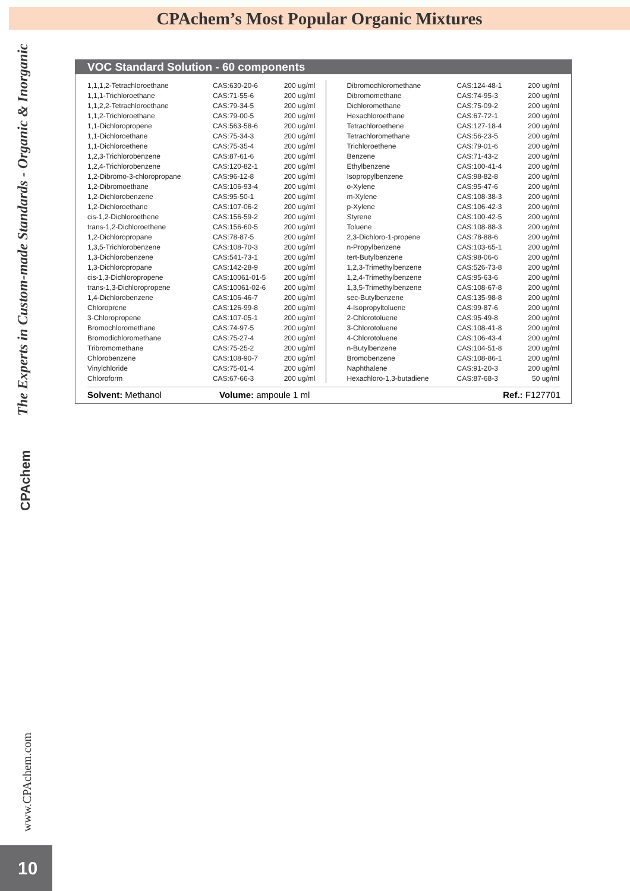CPAchem’s Most Popular Organic Mixtures
The Experts in Custom-made Standards - Organic & Inorganic
CPAchem
www.CPAchem.com
VOC Standard Solution - 60 components
| 1,1,1,2-Tetrachloroethane | CAS:630-20-6 | 200 ug/ml | | Dibromochloromethane | CAS:124-48-1 | 200 ug/ml |
| 1,1,1-Trichloroethane | CAS:71-55-6 | 200 ug/ml | | Dibromomethane | CAS:74-95-3 | 200 ug/ml |
| 1,1,2,2-Tetrachloroethane | CAS:79-34-5 | 200 ug/ml | | Dichloromethane | CAS:75-09-2 | 200 ug/ml |
| 1,1,2-Trichloroethane | CAS:79-00-5 | 200 ug/ml | | Hexachloroethane | CAS:67-72-1 | 200 ug/ml |
| 1,1-Dichloropropene | CAS:563-58-6 | 200 ug/ml | | Tetrachloroethene | CAS:127-18-4 | 200 ug/ml |
| 1,1-Dichloroethane | CAS:75-34-3 | 200 ug/ml | | Tetrachloromethane | CAS:56-23-5 | 200 ug/ml |
| 1,1-Dichloroethene | CAS:75-35-4 | 200 ug/ml | | Trichloroethene | CAS:79-01-6 | 200 ug/ml |
| 1,2,3-Trichlorobenzene | CAS:87-61-6 | 200 ug/ml | | Benzene | CAS:71-43-2 | 200 ug/ml |
| 1,2,4-Trichlorobenzene | CAS:120-82-1 | 200 ug/ml | | Ethylbenzene | CAS:100-41-4 | 200 ug/ml |
| 1,2-Dibromo-3-chloropropane | CAS:96-12-8 | 200 ug/ml | | Isopropylbenzene | CAS:98-82-8 | 200 ug/ml |
| 1,2-Dibromoethane | CAS:106-93-4 | 200 ug/ml | | o-Xylene | CAS:95-47-6 | 200 ug/ml |
| 1,2-Dichlorobenzene | CAS:95-50-1 | 200 ug/ml | | m-Xylene | CAS:108-38-3 | 200 ug/ml |
| 1,2-Dichloroethane | CAS:107-06-2 | 200 ug/ml | | p-Xylene | CAS:106-42-3 | 200 ug/ml |
| cis-1,2-Dichloroethene | CAS:156-59-2 | 200 ug/ml | | Styrene | CAS:100-42-5 | 200 ug/ml |
| trans-1,2-Dichloroethene | CAS:156-60-5 | 200 ug/ml | | Toluene | CAS:108-88-3 | 200 ug/ml |
| 1,2-Dichloropropane | CAS:78-87-5 | 200 ug/ml | | 2,3-Dichloro-1-propene | CAS:78-88-6 | 200 ug/ml |
| 1,3,5-Trichlorobenzene | CAS:108-70-3 | 200 ug/ml | | n-Propylbenzene | CAS:103-65-1 | 200 ug/ml |
| 1,3-Dichlorobenzene | CAS:541-73-1 | 200 ug/ml | | tert-Butylbenzene | CAS:98-06-6 | 200 ug/ml |
| 1,3-Dichloropropane | CAS:142-28-9 | 200 ug/ml | | 1,2,3-Trimethylbenzene | CAS:526-73-8 | 200 ug/ml |
| cis-1,3-Dichloropropene | CAS:10061-01-5 | 200 ug/ml | | 1,2,4-Trimethylbenzene | CAS:95-63-6 | 200 ug/ml |
| trans-1,3-Dichloropropene | CAS:10061-02-6 | 200 ug/ml | | 1,3,5-Trimethylbenzene | CAS:108-67-8 | 200 ug/ml |
| 1,4-Dichlorobenzene | CAS:106-46-7 | 200 ug/ml | | sec-Butylbenzene | CAS:135-98-8 | 200 ug/ml |
| Chloroprene | CAS:126-99-8 | 200 ug/ml | | 4-Isopropyltoluene | CAS:99-87-6 | 200 ug/ml |
| 3-Chloropropene | CAS:107-05-1 | 200 ug/ml | | 2-Chlorotoluene | CAS:95-49-8 | 200 ug/ml |
| Bromochloromethane | CAS:74-97-5 | 200 ug/ml | | 3-Chlorotoluene | CAS:108-41-8 | 200 ug/ml |
| Bromodichloromethane | CAS:75-27-4 | 200 ug/ml | | 4-Chlorotoluene | CAS:106-43-4 | 200 ug/ml |
| Tribromomethane | CAS:75-25-2 | 200 ug/ml | | n-Butylbenzene | CAS:104-51-8 | 200 ug/ml |
| Chlorobenzene | CAS:108-90-7 | 200 ug/ml | | Bromobenzene | CAS:108-86-1 | 200 ug/ml |
| Vinylchloride | CAS:75-01-4 | 200 ug/ml | | Naphthalene | CAS:91-20-3 | 200 ug/ml |
| Chloroform | CAS:67-66-3 | 200 ug/ml | | Hexachloro-1,3-butadiene | CAS:87-68-3 | 50 ug/ml |
Solvent: Methanol Volume: ampoule 1 ml Ref.: F127701
10